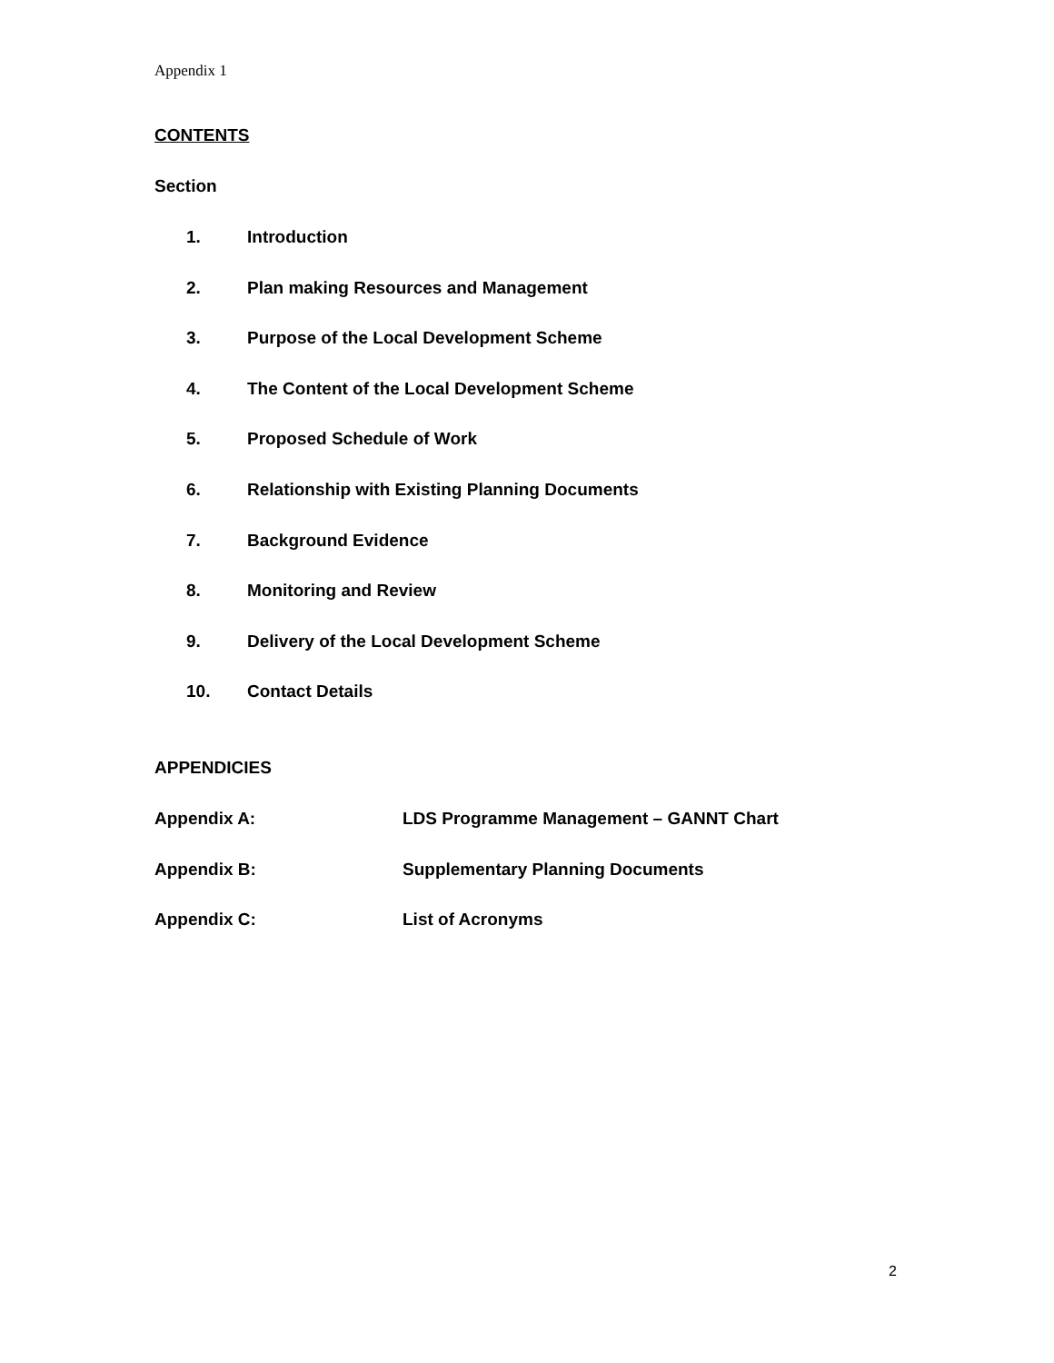Appendix 1
CONTENTS
Section
1. Introduction
2. Plan making Resources and Management
3. Purpose of the Local Development Scheme
4. The Content of the Local Development Scheme
5. Proposed Schedule of Work
6. Relationship with Existing Planning Documents
7. Background Evidence
8. Monitoring and Review
9. Delivery of the Local Development Scheme
10. Contact Details
APPENDICIES
Appendix A: LDS Programme Management – GANNT Chart
Appendix B: Supplementary Planning Documents
Appendix C: List of Acronyms
2